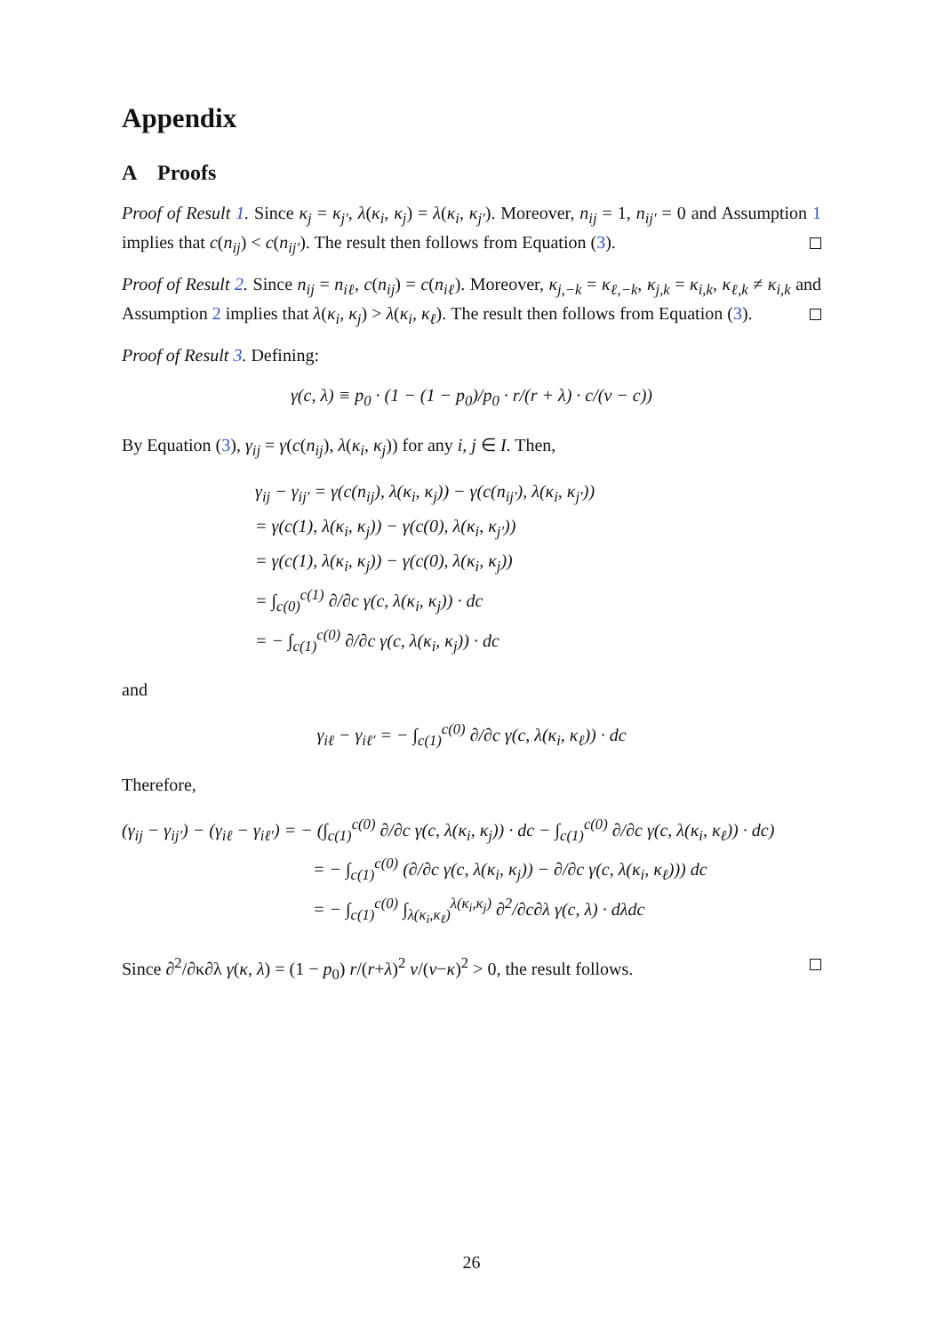Appendix
A Proofs
Proof of Result 1. Since κ<sub>j</sub> = κ<sub>j′</sub>, λ(κ<sub>i</sub>, κ<sub>j</sub>) = λ(κ<sub>i</sub>, κ<sub>j′</sub>). Moreover, n<sub>ij</sub> = 1, n<sub>ij′</sub> = 0 and Assumption 1 implies that c(n<sub>ij</sub>) < c(n<sub>ij′</sub>). The result then follows from Equation (3).
Proof of Result 2. Since n<sub>ij</sub> = n<sub>iℓ</sub>, c(n<sub>ij</sub>) = c(n<sub>iℓ</sub>). Moreover, κ<sub>j,−k</sub> = κ<sub>ℓ,−k</sub>, κ<sub>j,k</sub> = κ<sub>i,k</sub>, κ<sub>ℓ,k</sub> ≠ κ<sub>i,k</sub> and Assumption 2 implies that λ(κ<sub>i</sub>, κ<sub>j</sub>) > λ(κ<sub>i</sub>, κ<sub>ℓ</sub>). The result then follows from Equation (3).
Proof of Result 3. Defining:
γ(c, λ) ≡ p<sub>0</sub> · (1 − (1 − p<sub>0</sub>)/p<sub>0</sub> · r/(r + λ) · c/(v − c))
By Equation (3), γ<sub>ij</sub> = γ(c(n<sub>ij</sub>), λ(κ<sub>i</sub>, κ<sub>j</sub>)) for any i, j ∈ I. Then,
γ<sub>ij</sub> − γ<sub>ij′</sub> = γ(c(n<sub>ij</sub>), λ(κ<sub>i</sub>, κ<sub>j</sub>)) − γ(c(n<sub>ij′</sub>), λ(κ<sub>i</sub>, κ<sub>j′</sub>))
= γ(c(1), λ(κ<sub>i</sub>, κ<sub>j</sub>)) − γ(c(0), λ(κ<sub>i</sub>, κ<sub>j′</sub>))
= γ(c(1), λ(κ<sub>i</sub>, κ<sub>j</sub>)) − γ(c(0), λ(κ<sub>i</sub>, κ<sub>j</sub>))
= ∫<sub>c(0)</sub><sup>c(1)</sup> ∂/∂c γ(c, λ(κ<sub>i</sub>, κ<sub>j</sub>)) · dc
= − ∫<sub>c(1)</sub><sup>c(0)</sup> ∂/∂c γ(c, λ(κ<sub>i</sub>, κ<sub>j</sub>)) · dc
and
γ<sub>iℓ</sub> − γ<sub>iℓ′</sub> = − ∫<sub>c(1)</sub><sup>c(0)</sup> ∂/∂c γ(c, λ(κ<sub>i</sub>, κ<sub>ℓ</sub>)) · dc
Therefore,
(γ<sub>ij</sub> − γ<sub>ij′</sub>) − (γ<sub>iℓ</sub> − γ<sub>iℓ′</sub>) = − (∫<sub>c(1)</sub><sup>c(0)</sup> ∂/∂c γ(c, λ(κ<sub>i</sub>, κ<sub>j</sub>)) · dc − ∫<sub>c(1)</sub><sup>c(0)</sup> ∂/∂c γ(c, λ(κ<sub>i</sub>, κ<sub>ℓ</sub>)) · dc)
= − ∫<sub>c(1)</sub><sup>c(0)</sup> (∂/∂c γ(c, λ(κ<sub>i</sub>, κ<sub>j</sub>)) − ∂/∂c γ(c, λ(κ<sub>i</sub>, κ<sub>ℓ</sub>))) dc
= − ∫<sub>c(1)</sub><sup>c(0)</sup> ∫<sub>λ(κ<sub>i</sub>,κ<sub>ℓ</sub>)</sub><sup>λ(κ<sub>i</sub>,κ<sub>j</sub>)</sup> ∂<sup>2</sup>/∂c∂λ γ(c, λ) · dλdc
Since ∂<sup>2</sup>/∂κ∂λ γ(κ, λ) = (1 − p<sub>0</sub>) r/(r+λ)<sup>2</sup> v/(v−κ)<sup>2</sup> > 0, the result follows.
26